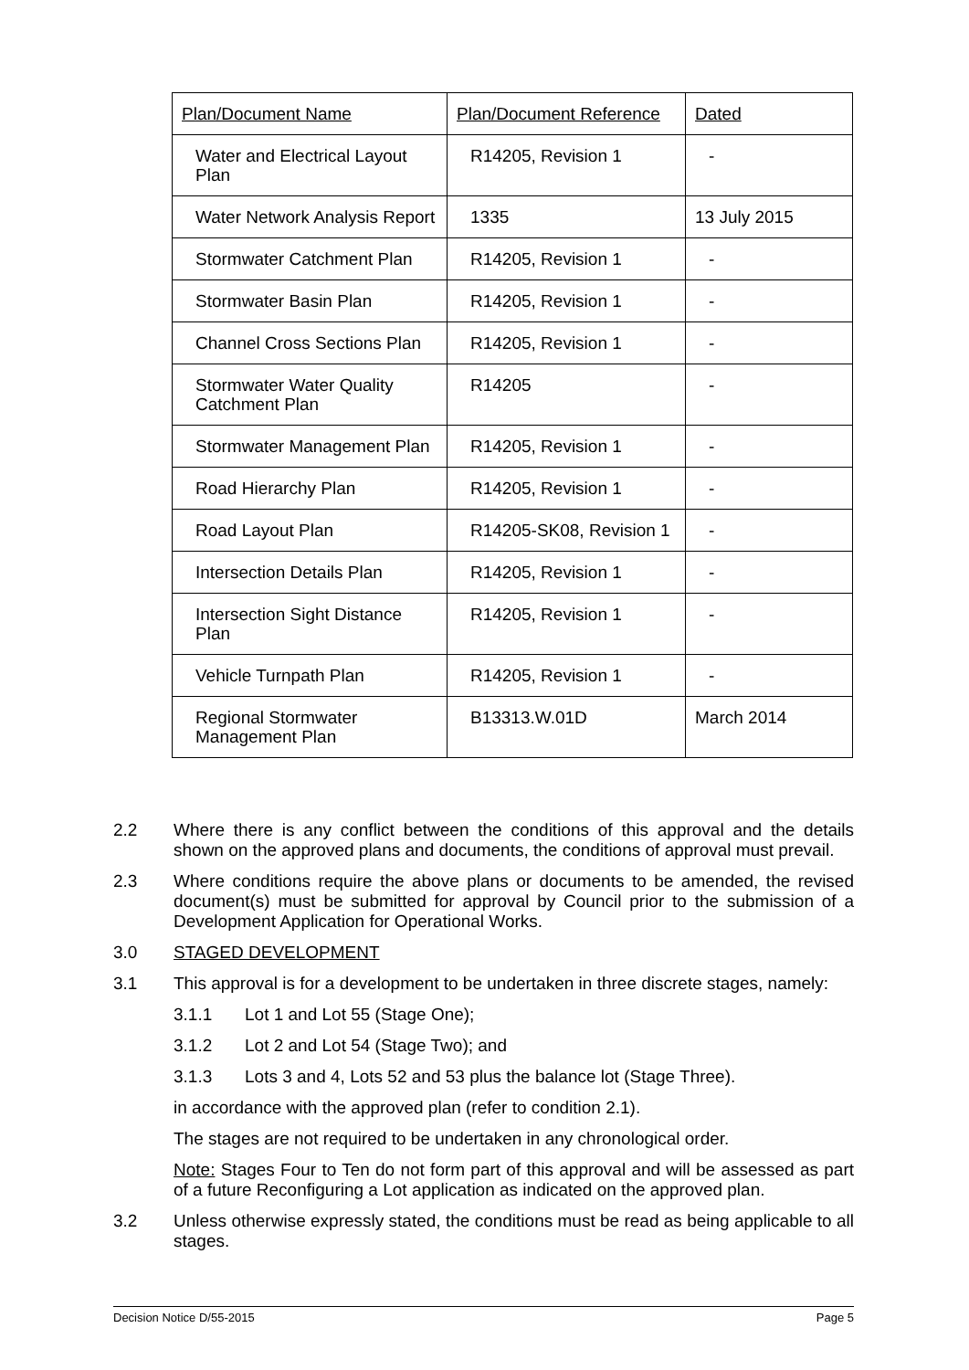| Plan/Document Name | Plan/Document Reference | Dated |
| --- | --- | --- |
| Water and Electrical Layout Plan | R14205, Revision 1 | - |
| Water Network Analysis Report | 1335 | 13 July 2015 |
| Stormwater Catchment Plan | R14205, Revision 1 | - |
| Stormwater Basin Plan | R14205, Revision 1 | - |
| Channel Cross Sections Plan | R14205, Revision 1 | - |
| Stormwater Water Quality Catchment Plan | R14205 | - |
| Stormwater Management Plan | R14205, Revision 1 | - |
| Road Hierarchy Plan | R14205, Revision 1 | - |
| Road Layout Plan | R14205-SK08, Revision 1 | - |
| Intersection Details Plan | R14205, Revision 1 | - |
| Intersection Sight Distance Plan | R14205, Revision 1 | - |
| Vehicle Turnpath Plan | R14205, Revision 1 | - |
| Regional Stormwater Management Plan | B13313.W.01D | March 2014 |
2.2 Where there is any conflict between the conditions of this approval and the details shown on the approved plans and documents, the conditions of approval must prevail.
2.3 Where conditions require the above plans or documents to be amended, the revised document(s) must be submitted for approval by Council prior to the submission of a Development Application for Operational Works.
3.0 STAGED DEVELOPMENT
3.1 This approval is for a development to be undertaken in three discrete stages, namely:
3.1.1 Lot 1 and Lot 55 (Stage One);
3.1.2 Lot 2 and Lot 54 (Stage Two); and
3.1.3 Lots 3 and 4, Lots 52 and 53 plus the balance lot (Stage Three).
in accordance with the approved plan (refer to condition 2.1).
The stages are not required to be undertaken in any chronological order.
Note: Stages Four to Ten do not form part of this approval and will be assessed as part of a future Reconfiguring a Lot application as indicated on the approved plan.
3.2 Unless otherwise expressly stated, the conditions must be read as being applicable to all stages.
Decision Notice D/55-2015 Page 5